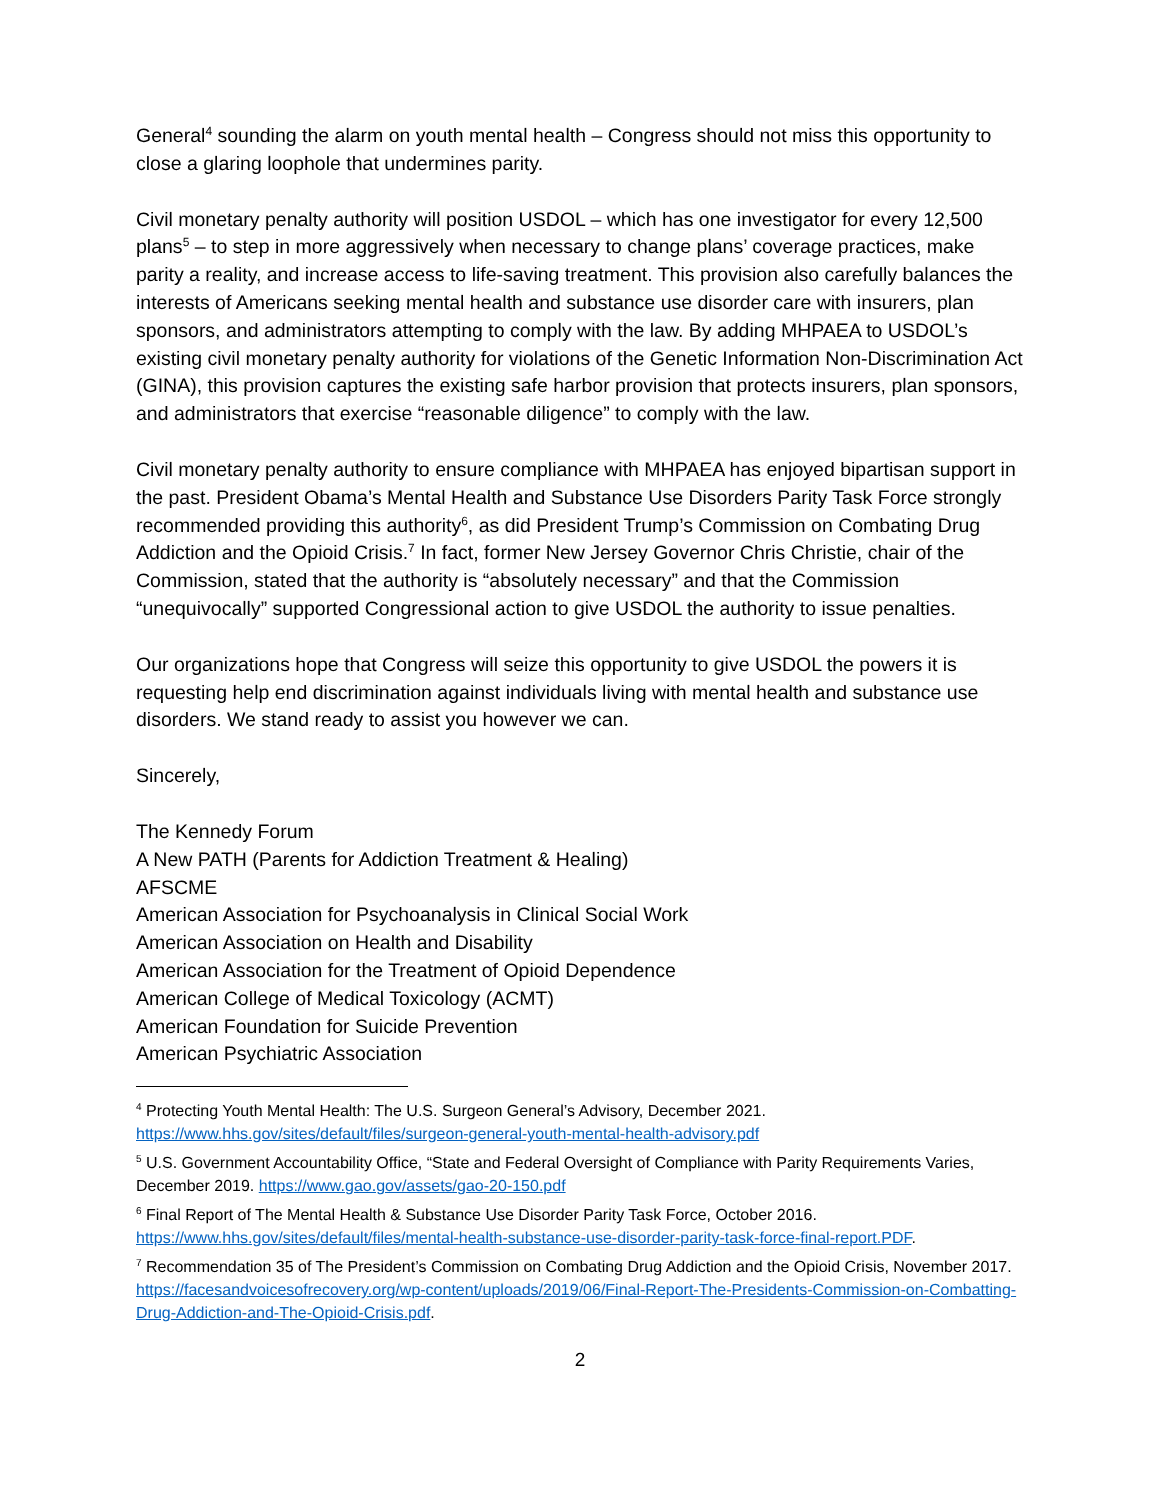General<sup>4</sup> sounding the alarm on youth mental health – Congress should not miss this opportunity to close a glaring loophole that undermines parity.
Civil monetary penalty authority will position USDOL – which has one investigator for every 12,500 plans<sup>5</sup> – to step in more aggressively when necessary to change plans’ coverage practices, make parity a reality, and increase access to life-saving treatment. This provision also carefully balances the interests of Americans seeking mental health and substance use disorder care with insurers, plan sponsors, and administrators attempting to comply with the law. By adding MHPAEA to USDOL’s existing civil monetary penalty authority for violations of the Genetic Information Non-Discrimination Act (GINA), this provision captures the existing safe harbor provision that protects insurers, plan sponsors, and administrators that exercise “reasonable diligence” to comply with the law.
Civil monetary penalty authority to ensure compliance with MHPAEA has enjoyed bipartisan support in the past. President Obama’s Mental Health and Substance Use Disorders Parity Task Force strongly recommended providing this authority<sup>6</sup>, as did President Trump’s Commission on Combating Drug Addiction and the Opioid Crisis.<sup>7</sup> In fact, former New Jersey Governor Chris Christie, chair of the Commission, stated that the authority is “absolutely necessary” and that the Commission “unequivocally” supported Congressional action to give USDOL the authority to issue penalties.
Our organizations hope that Congress will seize this opportunity to give USDOL the powers it is requesting help end discrimination against individuals living with mental health and substance use disorders. We stand ready to assist you however we can.
Sincerely,
The Kennedy Forum
A New PATH (Parents for Addiction Treatment & Healing)
AFSCME
American Association for Psychoanalysis in Clinical Social Work
American Association on Health and Disability
American Association for the Treatment of Opioid Dependence
American College of Medical Toxicology (ACMT)
American Foundation for Suicide Prevention
American Psychiatric Association
<sup>4</sup> Protecting Youth Mental Health: The U.S. Surgeon General’s Advisory, December 2021. https://www.hhs.gov/sites/default/files/surgeon-general-youth-mental-health-advisory.pdf
<sup>5</sup> U.S. Government Accountability Office, “State and Federal Oversight of Compliance with Parity Requirements Varies, December 2019. https://www.gao.gov/assets/gao-20-150.pdf
<sup>6</sup> Final Report of The Mental Health & Substance Use Disorder Parity Task Force, October 2016. https://www.hhs.gov/sites/default/files/mental-health-substance-use-disorder-parity-task-force-final-report.PDF.
<sup>7</sup> Recommendation 35 of The President’s Commission on Combating Drug Addiction and the Opioid Crisis, November 2017. https://facesandvoicesofrecovery.org/wp-content/uploads/2019/06/Final-Report-The-Presidents-Commission-on-Combatting-Drug-Addiction-and-The-Opioid-Crisis.pdf.
2